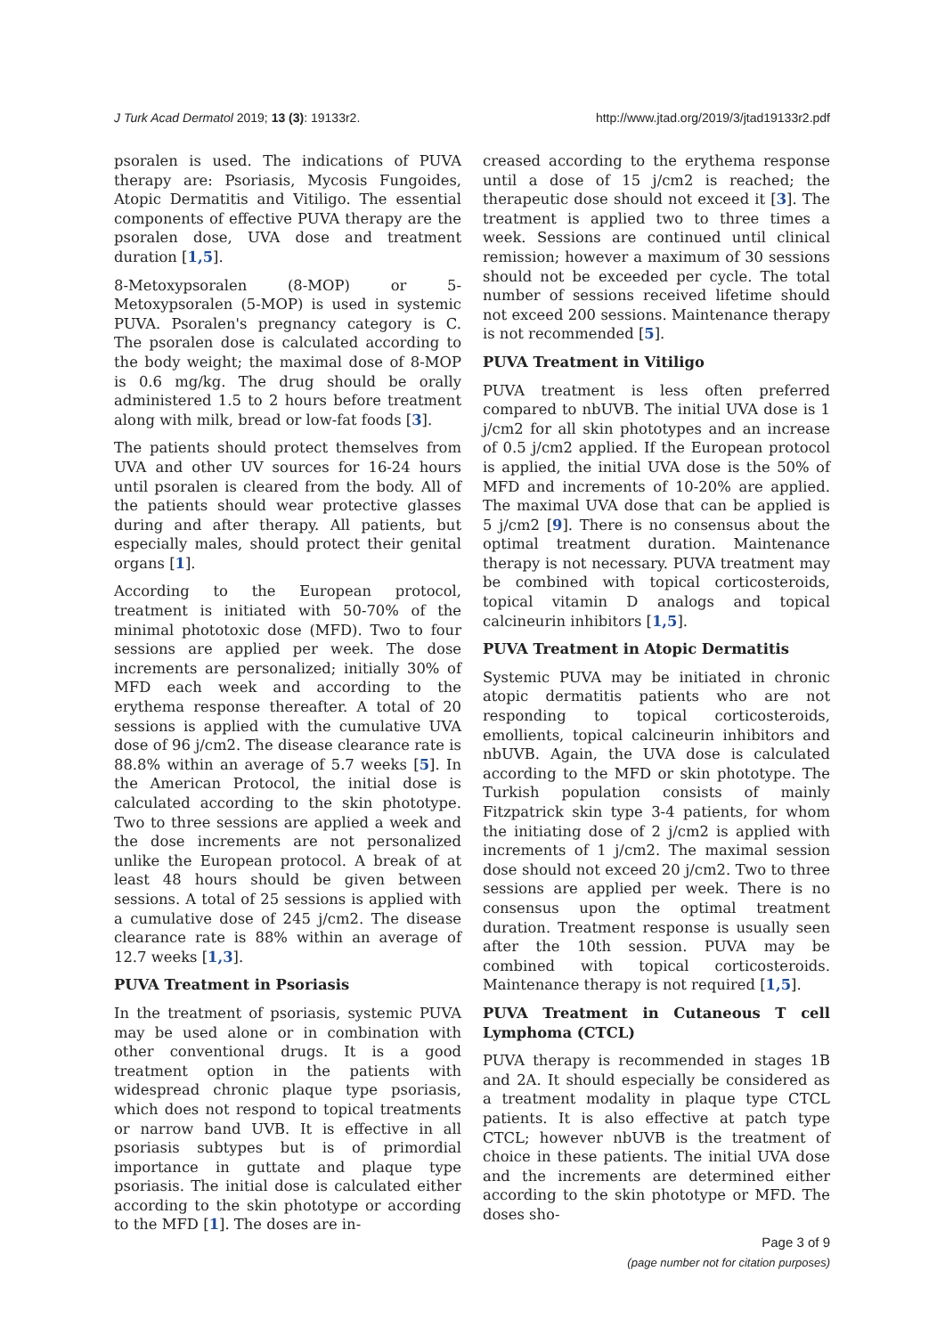J Turk Acad Dermatol 2019; 13 (3): 19133r2. http://www.jtad.org/2019/3/jtad19133r2.pdf
psoralen is used. The indications of PUVA therapy are: Psoriasis, Mycosis Fungoides, Atopic Dermatitis and Vitiligo. The essential components of effective PUVA therapy are the psoralen dose, UVA dose and treatment duration [1,5].
8-Metoxypsoralen (8-MOP) or 5-Metoxypsoralen (5-MOP) is used in systemic PUVA. Psoralen's pregnancy category is C. The psoralen dose is calculated according to the body weight; the maximal dose of 8-MOP is 0.6 mg/kg. The drug should be orally administered 1.5 to 2 hours before treatment along with milk, bread or low-fat foods [3].
The patients should protect themselves from UVA and other UV sources for 16-24 hours until psoralen is cleared from the body. All of the patients should wear protective glasses during and after therapy. All patients, but especially males, should protect their genital organs [1].
According to the European protocol, treatment is initiated with 50-70% of the minimal phototoxic dose (MFD). Two to four sessions are applied per week. The dose increments are personalized; initially 30% of MFD each week and according to the erythema response thereafter. A total of 20 sessions is applied with the cumulative UVA dose of 96 j/cm2. The disease clearance rate is 88.8% within an average of 5.7 weeks [5]. In the American Protocol, the initial dose is calculated according to the skin phototype. Two to three sessions are applied a week and the dose increments are not personalized unlike the European protocol. A break of at least 48 hours should be given between sessions. A total of 25 sessions is applied with a cumulative dose of 245 j/cm2. The disease clearance rate is 88% within an average of 12.7 weeks [1,3].
PUVA Treatment in Psoriasis
In the treatment of psoriasis, systemic PUVA may be used alone or in combination with other conventional drugs. It is a good treatment option in the patients with widespread chronic plaque type psoriasis, which does not respond to topical treatments or narrow band UVB. It is effective in all psoriasis subtypes but is of primordial importance in guttate and plaque type psoriasis. The initial dose is calculated either according to the skin phototype or according to the MFD [1]. The doses are in-
creased according to the erythema response until a dose of 15 j/cm2 is reached; the therapeutic dose should not exceed it [3]. The treatment is applied two to three times a week. Sessions are continued until clinical remission; however a maximum of 30 sessions should not be exceeded per cycle. The total number of sessions received lifetime should not exceed 200 sessions. Maintenance therapy is not recommended [5].
PUVA Treatment in Vitiligo
PUVA treatment is less often preferred compared to nbUVB. The initial UVA dose is 1 j/cm2 for all skin phototypes and an increase of 0.5 j/cm2 applied. If the European protocol is applied, the initial UVA dose is the 50% of MFD and increments of 10-20% are applied. The maximal UVA dose that can be applied is 5 j/cm2 [9]. There is no consensus about the optimal treatment duration. Maintenance therapy is not necessary. PUVA treatment may be combined with topical corticosteroids, topical vitamin D analogs and topical calcineurin inhibitors [1,5].
PUVA Treatment in Atopic Dermatitis
Systemic PUVA may be initiated in chronic atopic dermatitis patients who are not responding to topical corticosteroids, emollients, topical calcineurin inhibitors and nbUVB. Again, the UVA dose is calculated according to the MFD or skin phototype. The Turkish population consists of mainly Fitzpatrick skin type 3-4 patients, for whom the initiating dose of 2 j/cm2 is applied with increments of 1 j/cm2. The maximal session dose should not exceed 20 j/cm2. Two to three sessions are applied per week. There is no consensus upon the optimal treatment duration. Treatment response is usually seen after the 10th session. PUVA may be combined with topical corticosteroids. Maintenance therapy is not required [1,5].
PUVA Treatment in Cutaneous T cell Lymphoma (CTCL)
PUVA therapy is recommended in stages 1B and 2A. It should especially be considered as a treatment modality in plaque type CTCL patients. It is also effective at patch type CTCL; however nbUVB is the treatment of choice in these patients. The initial UVA dose and the increments are determined either according to the skin phototype or MFD. The doses sho-
Page 3 of 9
(page number not for citation purposes)